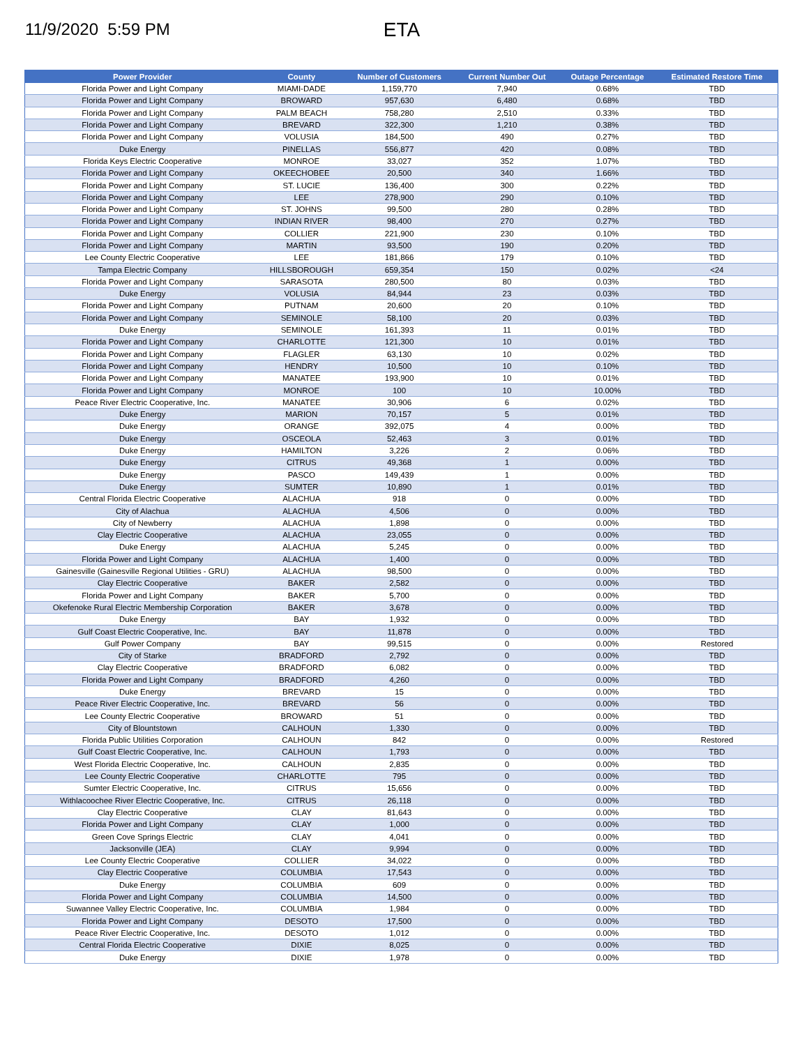11/9/2020 5:59 PM
ETA
| Power Provider | County | Number of Customers | Current Number Out | Outage Percentage | Estimated Restore Time |
| --- | --- | --- | --- | --- | --- |
| Florida Power and Light Company | MIAMI-DADE | 1,159,770 | 7,940 | 0.68% | TBD |
| Florida Power and Light Company | BROWARD | 957,630 | 6,480 | 0.68% | TBD |
| Florida Power and Light Company | PALM BEACH | 758,280 | 2,510 | 0.33% | TBD |
| Florida Power and Light Company | BREVARD | 322,300 | 1,210 | 0.38% | TBD |
| Florida Power and Light Company | VOLUSIA | 184,500 | 490 | 0.27% | TBD |
| Duke Energy | PINELLAS | 556,877 | 420 | 0.08% | TBD |
| Florida Keys Electric Cooperative | MONROE | 33,027 | 352 | 1.07% | TBD |
| Florida Power and Light Company | OKEECHOBEE | 20,500 | 340 | 1.66% | TBD |
| Florida Power and Light Company | ST. LUCIE | 136,400 | 300 | 0.22% | TBD |
| Florida Power and Light Company | LEE | 278,900 | 290 | 0.10% | TBD |
| Florida Power and Light Company | ST. JOHNS | 99,500 | 280 | 0.28% | TBD |
| Florida Power and Light Company | INDIAN RIVER | 98,400 | 270 | 0.27% | TBD |
| Florida Power and Light Company | COLLIER | 221,900 | 230 | 0.10% | TBD |
| Florida Power and Light Company | MARTIN | 93,500 | 190 | 0.20% | TBD |
| Lee County Electric Cooperative | LEE | 181,866 | 179 | 0.10% | TBD |
| Tampa Electric Company | HILLSBOROUGH | 659,354 | 150 | 0.02% | <24 |
| Florida Power and Light Company | SARASOTA | 280,500 | 80 | 0.03% | TBD |
| Duke Energy | VOLUSIA | 84,944 | 23 | 0.03% | TBD |
| Florida Power and Light Company | PUTNAM | 20,600 | 20 | 0.10% | TBD |
| Florida Power and Light Company | SEMINOLE | 58,100 | 20 | 0.03% | TBD |
| Duke Energy | SEMINOLE | 161,393 | 11 | 0.01% | TBD |
| Florida Power and Light Company | CHARLOTTE | 121,300 | 10 | 0.01% | TBD |
| Florida Power and Light Company | FLAGLER | 63,130 | 10 | 0.02% | TBD |
| Florida Power and Light Company | HENDRY | 10,500 | 10 | 0.10% | TBD |
| Florida Power and Light Company | MANATEE | 193,900 | 10 | 0.01% | TBD |
| Florida Power and Light Company | MONROE | 100 | 10 | 10.00% | TBD |
| Peace River Electric Cooperative, Inc. | MANATEE | 30,906 | 6 | 0.02% | TBD |
| Duke Energy | MARION | 70,157 | 5 | 0.01% | TBD |
| Duke Energy | ORANGE | 392,075 | 4 | 0.00% | TBD |
| Duke Energy | OSCEOLA | 52,463 | 3 | 0.01% | TBD |
| Duke Energy | HAMILTON | 3,226 | 2 | 0.06% | TBD |
| Duke Energy | CITRUS | 49,368 | 1 | 0.00% | TBD |
| Duke Energy | PASCO | 149,439 | 1 | 0.00% | TBD |
| Duke Energy | SUMTER | 10,890 | 1 | 0.01% | TBD |
| Central Florida Electric Cooperative | ALACHUA | 918 | 0 | 0.00% | TBD |
| City of Alachua | ALACHUA | 4,506 | 0 | 0.00% | TBD |
| City of Newberry | ALACHUA | 1,898 | 0 | 0.00% | TBD |
| Clay Electric Cooperative | ALACHUA | 23,055 | 0 | 0.00% | TBD |
| Duke Energy | ALACHUA | 5,245 | 0 | 0.00% | TBD |
| Florida Power and Light Company | ALACHUA | 1,400 | 0 | 0.00% | TBD |
| Gainesville (Gainesville Regional Utilities - GRU) | ALACHUA | 98,500 | 0 | 0.00% | TBD |
| Clay Electric Cooperative | BAKER | 2,582 | 0 | 0.00% | TBD |
| Florida Power and Light Company | BAKER | 5,700 | 0 | 0.00% | TBD |
| Okefenoke Rural Electric Membership Corporation | BAKER | 3,678 | 0 | 0.00% | TBD |
| Duke Energy | BAY | 1,932 | 0 | 0.00% | TBD |
| Gulf Coast Electric Cooperative, Inc. | BAY | 11,878 | 0 | 0.00% | TBD |
| Gulf Power Company | BAY | 99,515 | 0 | 0.00% | Restored |
| City of Starke | BRADFORD | 2,792 | 0 | 0.00% | TBD |
| Clay Electric Cooperative | BRADFORD | 6,082 | 0 | 0.00% | TBD |
| Florida Power and Light Company | BRADFORD | 4,260 | 0 | 0.00% | TBD |
| Duke Energy | BREVARD | 15 | 0 | 0.00% | TBD |
| Peace River Electric Cooperative, Inc. | BREVARD | 56 | 0 | 0.00% | TBD |
| Lee County Electric Cooperative | BROWARD | 51 | 0 | 0.00% | TBD |
| City of Blountstown | CALHOUN | 1,330 | 0 | 0.00% | TBD |
| Florida Public Utilities Corporation | CALHOUN | 842 | 0 | 0.00% | Restored |
| Gulf Coast Electric Cooperative, Inc. | CALHOUN | 1,793 | 0 | 0.00% | TBD |
| West Florida Electric Cooperative, Inc. | CALHOUN | 2,835 | 0 | 0.00% | TBD |
| Lee County Electric Cooperative | CHARLOTTE | 795 | 0 | 0.00% | TBD |
| Sumter Electric Cooperative, Inc. | CITRUS | 15,656 | 0 | 0.00% | TBD |
| Withlacoochee River Electric Cooperative, Inc. | CITRUS | 26,118 | 0 | 0.00% | TBD |
| Clay Electric Cooperative | CLAY | 81,643 | 0 | 0.00% | TBD |
| Florida Power and Light Company | CLAY | 1,000 | 0 | 0.00% | TBD |
| Green Cove Springs Electric | CLAY | 4,041 | 0 | 0.00% | TBD |
| Jacksonville (JEA) | CLAY | 9,994 | 0 | 0.00% | TBD |
| Lee County Electric Cooperative | COLLIER | 34,022 | 0 | 0.00% | TBD |
| Clay Electric Cooperative | COLUMBIA | 17,543 | 0 | 0.00% | TBD |
| Duke Energy | COLUMBIA | 609 | 0 | 0.00% | TBD |
| Florida Power and Light Company | COLUMBIA | 14,500 | 0 | 0.00% | TBD |
| Suwannee Valley Electric Cooperative, Inc. | COLUMBIA | 1,984 | 0 | 0.00% | TBD |
| Florida Power and Light Company | DESOTO | 17,500 | 0 | 0.00% | TBD |
| Peace River Electric Cooperative, Inc. | DESOTO | 1,012 | 0 | 0.00% | TBD |
| Central Florida Electric Cooperative | DIXIE | 8,025 | 0 | 0.00% | TBD |
| Duke Energy | DIXIE | 1,978 | 0 | 0.00% | TBD |